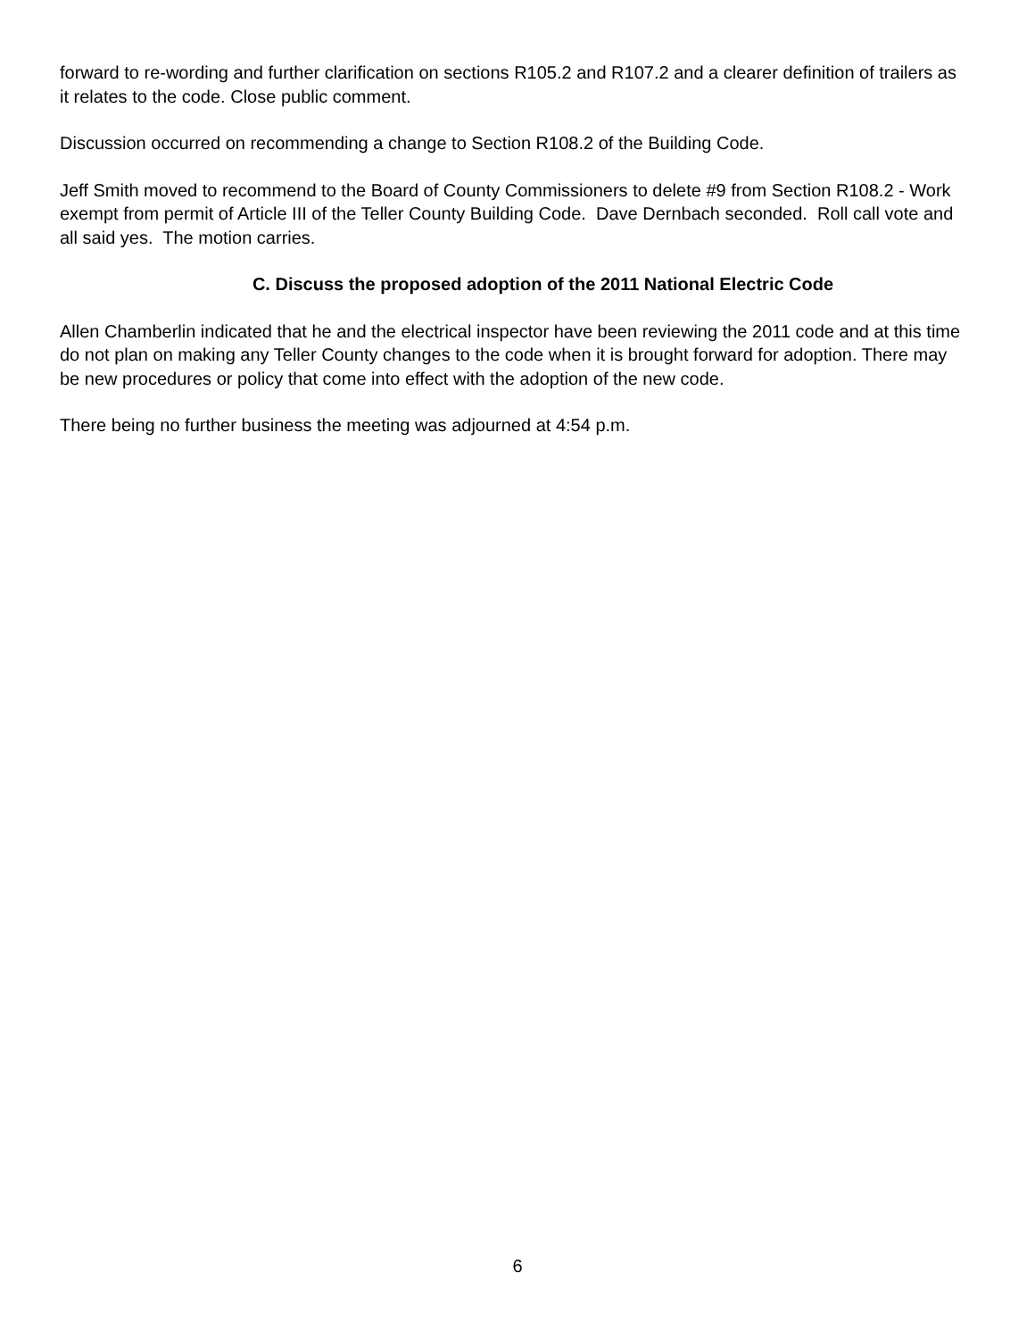forward to re-wording and further clarification on sections R105.2 and R107.2 and a clearer definition of trailers as it relates to the code. Close public comment.
Discussion occurred on recommending a change to Section R108.2 of the Building Code.
Jeff Smith moved to recommend to the Board of County Commissioners to delete #9 from Section R108.2 - Work exempt from permit of Article III of the Teller County Building Code. Dave Dernbach seconded. Roll call vote and all said yes. The motion carries.
C. Discuss the proposed adoption of the 2011 National Electric Code
Allen Chamberlin indicated that he and the electrical inspector have been reviewing the 2011 code and at this time do not plan on making any Teller County changes to the code when it is brought forward for adoption. There may be new procedures or policy that come into effect with the adoption of the new code.
There being no further business the meeting was adjourned at 4:54 p.m.
6